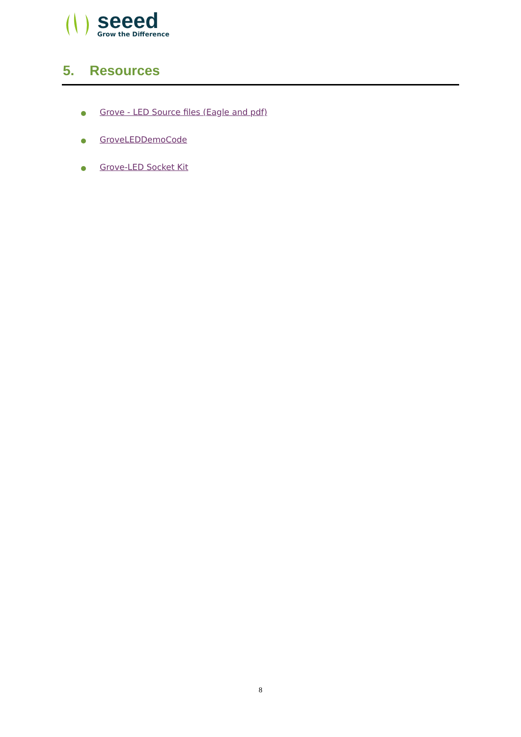seeed
Grow the Difference
5. Resources
Grove - LED Source files (Eagle and pdf)
GroveLEDDemoCode
Grove-LED Socket Kit
8